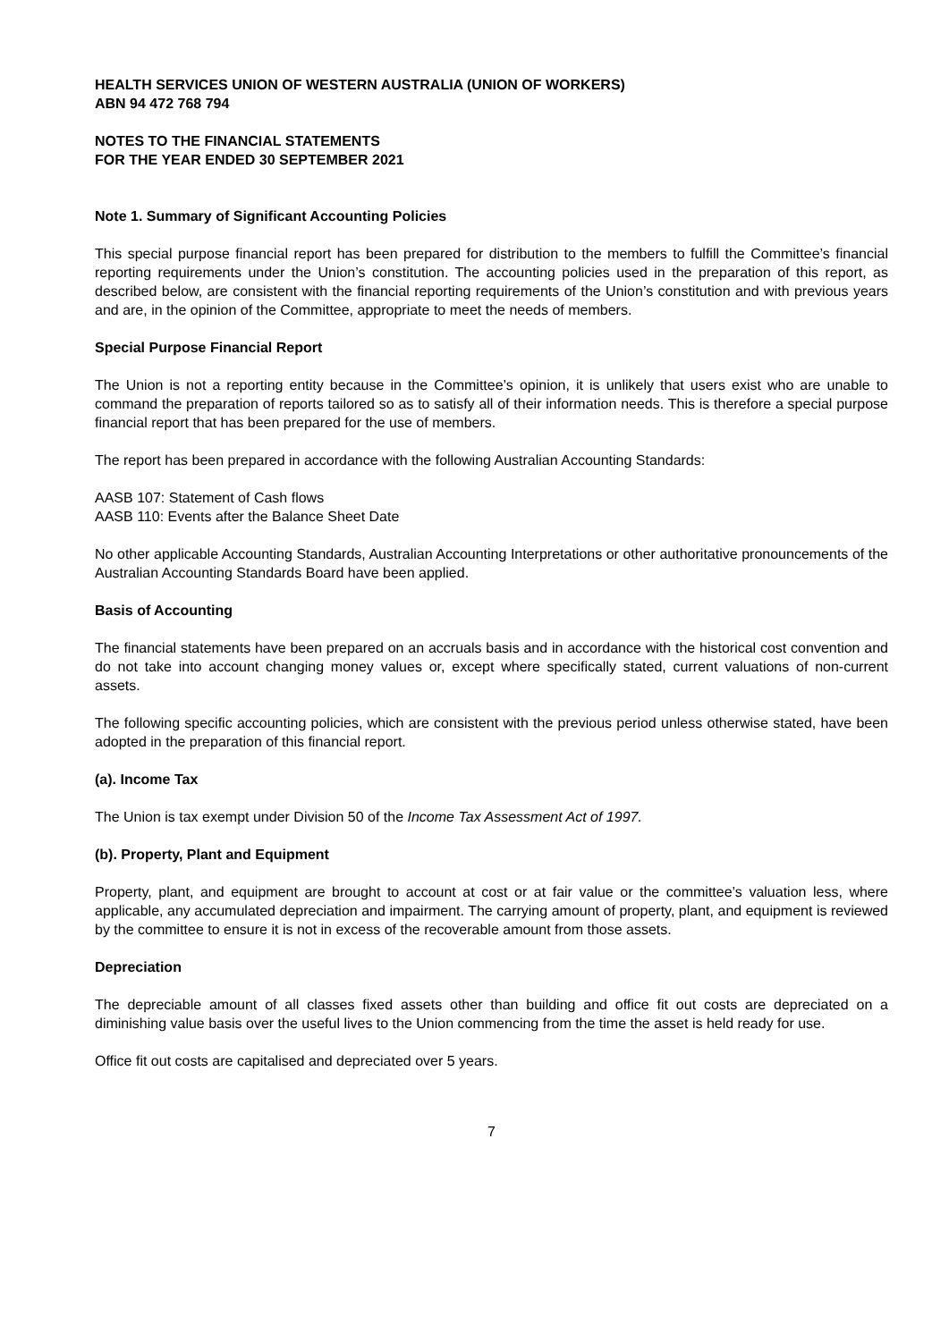HEALTH SERVICES UNION OF WESTERN AUSTRALIA (UNION OF WORKERS)
ABN 94 472 768 794
NOTES TO THE FINANCIAL STATEMENTS
FOR THE YEAR ENDED 30 SEPTEMBER 2021
Note 1. Summary of Significant Accounting Policies
This special purpose financial report has been prepared for distribution to the members to fulfill the Committee’s financial reporting requirements under the Union’s constitution. The accounting policies used in the preparation of this report, as described below, are consistent with the financial reporting requirements of the Union’s constitution and with previous years and are, in the opinion of the Committee, appropriate to meet the needs of members.
Special Purpose Financial Report
The Union is not a reporting entity because in the Committee’s opinion, it is unlikely that users exist who are unable to command the preparation of reports tailored so as to satisfy all of their information needs. This is therefore a special purpose financial report that has been prepared for the use of members.
The report has been prepared in accordance with the following Australian Accounting Standards:
AASB 107: Statement of Cash flows
AASB 110: Events after the Balance Sheet Date
No other applicable Accounting Standards, Australian Accounting Interpretations or other authoritative pronouncements of the Australian Accounting Standards Board have been applied.
Basis of Accounting
The financial statements have been prepared on an accruals basis and in accordance with the historical cost convention and do not take into account changing money values or, except where specifically stated, current valuations of non-current assets.
The following specific accounting policies, which are consistent with the previous period unless otherwise stated, have been adopted in the preparation of this financial report.
(a). Income Tax
The Union is tax exempt under Division 50 of the Income Tax Assessment Act of 1997.
(b). Property, Plant and Equipment
Property, plant, and equipment are brought to account at cost or at fair value or the committee’s valuation less, where applicable, any accumulated depreciation and impairment. The carrying amount of property, plant, and equipment is reviewed by the committee to ensure it is not in excess of the recoverable amount from those assets.
Depreciation
The depreciable amount of all classes fixed assets other than building and office fit out costs are depreciated on a diminishing value basis over the useful lives to the Union commencing from the time the asset is held ready for use.
Office fit out costs are capitalised and depreciated over 5 years.
7